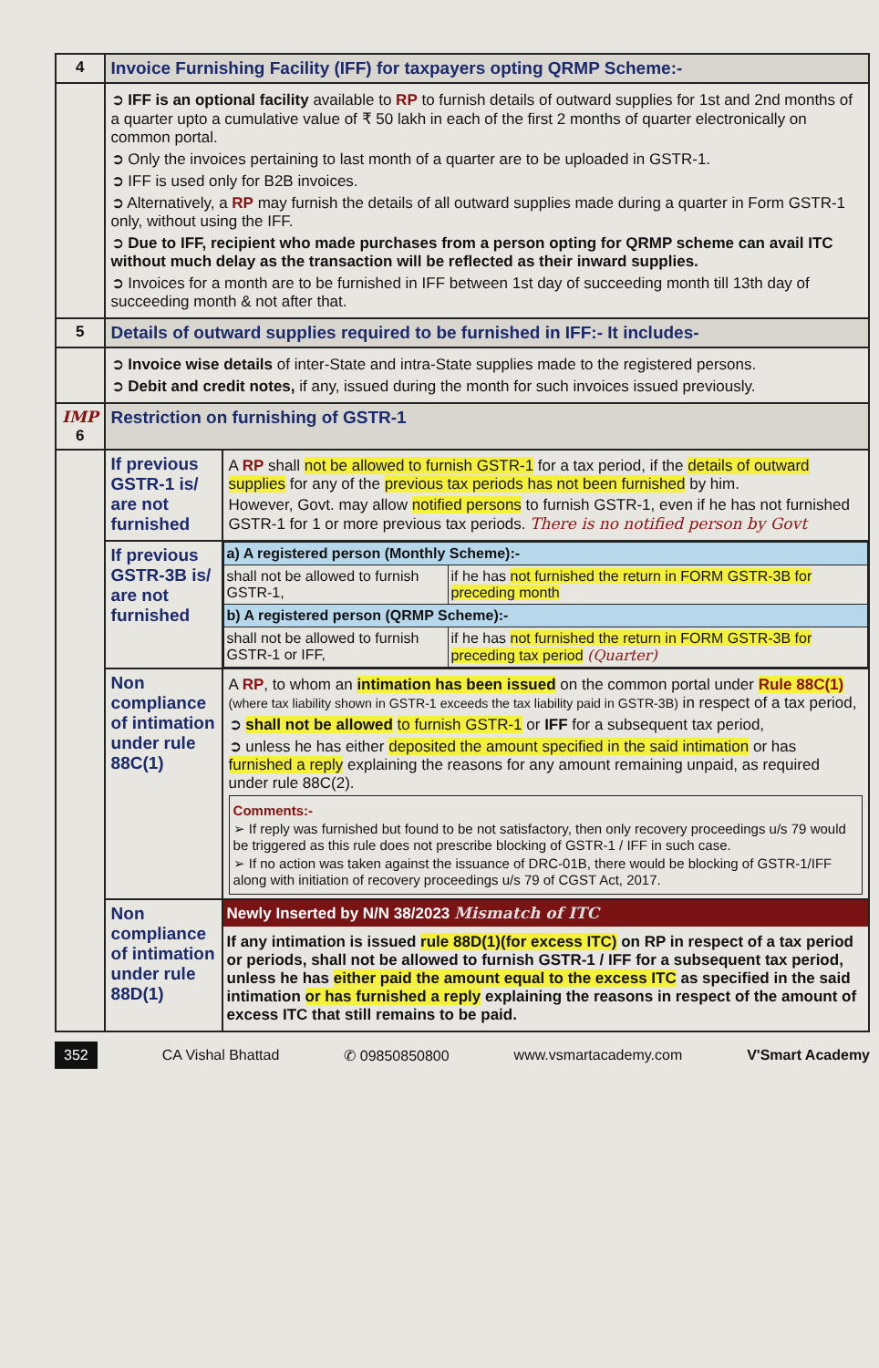| 4 | Invoice Furnishing Facility (IFF) for taxpayers opting QRMP Scheme:- | |
| | ➲ IFF is an optional facility available to RP to furnish details of outward supplies for 1st and 2nd months of a quarter upto a cumulative value of ₹ 50 lakh in each of the first 2 months of quarter electronically on common portal. ➲ Only the invoices pertaining to last month of a quarter are to be uploaded in GSTR-1. ➲ IFF is used only for B2B invoices. ➲ Alternatively, a RP may furnish the details of all outward supplies made during a quarter in Form GSTR-1 only, without using the IFF. ➲ Due to IFF, recipient who made purchases from a person opting for QRMP scheme can avail ITC without much delay as the transaction will be reflected as their inward supplies. ➲ Invoices for a month are to be furnished in IFF between 1st day of succeeding month till 13th day of succeeding month & not after that. | |
| 5 | Details of outward supplies required to be furnished in IFF:- It includes- | |
| | ➲ Invoice wise details of inter-State and intra-State supplies made to the registered persons. ➲ Debit and credit notes, if any, issued during the month for such invoices issued previously. | |
| IMP 6 | Restriction on furnishing of GSTR-1 | |
| | If previous GSTR-1 is/ are not furnished | A RP shall not be allowed to furnish GSTR-1 for a tax period, if the details of outward supplies for any of the previous tax periods has not been furnished by him. However, Govt. may allow notified persons to furnish GSTR-1, even if he has not furnished GSTR-1 for 1 or more previous tax periods. There is no notified person by Govt |
| | If previous GSTR-3B is/ are not furnished | / a) A registered person (Monthly Scheme):- / / / shall not be allowed to furnish GSTR-1, / if he has not furnished the return in FORM GSTR-3B for preceding month / / b) A registered person (QRMP Scheme):- / / / shall not be allowed to furnish GSTR-1 or IFF, / if he has not furnished the return in FORM GSTR-3B for preceding tax period (Quarter) / |
| | Non compliance of intimation under rule 88C(1) | A RP , to whom an intimation has been issued on the common portal under Rule 88C(1) (where tax liability shown in GSTR-1 exceeds the tax liability paid in GSTR-3B) in respect of a tax period, ➲ shall not be allowed to furnish GSTR-1 or IFF for a subsequent tax period, ➲ unless he has either deposited the amount specified in the said intimation or has furnished a reply explaining the reasons for any amount remaining unpaid, as required under rule 88C(2). Comments:- ➢ If reply was furnished but found to be not satisfactory, then only recovery proceedings u/s 79 would be triggered as this rule does not prescribe blocking of GSTR-1 / IFF in such case. ➢ If no action was taken against the issuance of DRC-01B, there would be blocking of GSTR-1/IFF along with initiation of recovery proceedings u/s 79 of CGST Act, 2017. |
| | Non compliance of intimation under rule 88D(1) | Newly Inserted by N/N 38/2023 Mismatch of ITC If any intimation is issued rule 88D(1)(for excess ITC) on RP in respect of a tax period or periods, shall not be allowed to furnish GSTR-1 / IFF for a subsequent tax period, unless he has either paid the amount equal to the excess ITC as specified in the said intimation or has furnished a reply explaining the reasons in respect of the amount of excess ITC that still remains to be paid. |
352 CA Vishal Bhattad ✆ 09850850800 www.vsmartacademy.com V'Smart Academy